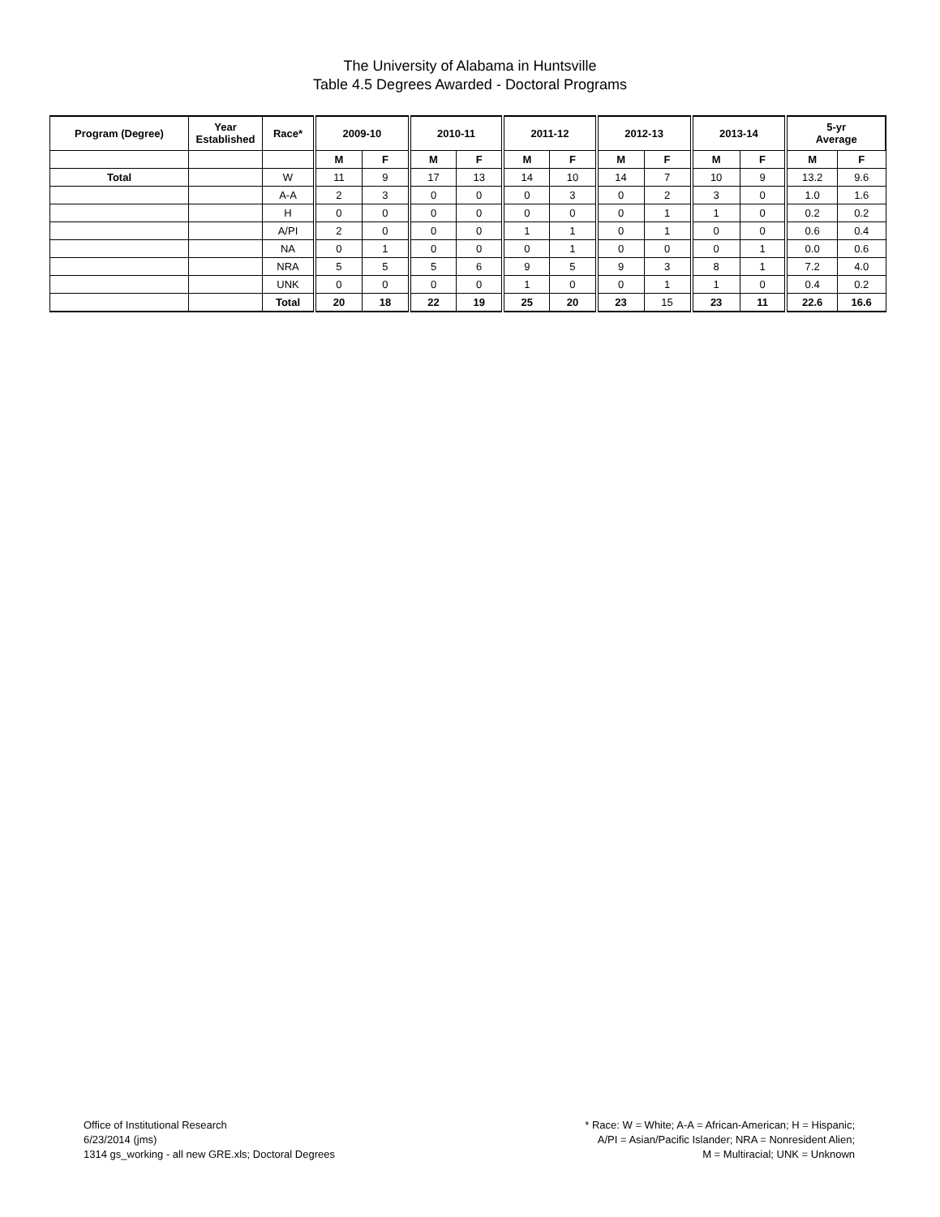The University of Alabama in Huntsville
Table 4.5 Degrees Awarded - Doctoral Programs
| Program (Degree) | Year Established | Race* | 2009-10 | | 2010-11 | | 2011-12 | | 2012-13 | | 2013-14 | | 5-yr Average | |
| --- | --- | --- | --- | --- | --- | --- | --- | --- | --- | --- | --- | --- | --- | --- |
| | | | M | F | M | F | M | F | M | F | M | F | M | F |
| Total | | W | 11 | 9 | 17 | 13 | 14 | 10 | 14 | 7 | 10 | 9 | 13.2 | 9.6 |
| | | A-A | 2 | 3 | 0 | 0 | 0 | 3 | 0 | 2 | 3 | 0 | 1.0 | 1.6 |
| | | H | 0 | 0 | 0 | 0 | 0 | 0 | 0 | 1 | 1 | 0 | 0.2 | 0.2 |
| | | A/PI | 2 | 0 | 0 | 0 | 1 | 1 | 0 | 1 | 0 | 0 | 0.6 | 0.4 |
| | | NA | 0 | 1 | 0 | 0 | 0 | 1 | 0 | 0 | 0 | 1 | 0.0 | 0.6 |
| | | NRA | 5 | 5 | 5 | 6 | 9 | 5 | 9 | 3 | 8 | 1 | 7.2 | 4.0 |
| | | UNK | 0 | 0 | 0 | 0 | 1 | 0 | 0 | 1 | 1 | 0 | 0.4 | 0.2 |
| | | Total | 20 | 18 | 22 | 19 | 25 | 20 | 23 | 15 | 23 | 11 | 22.6 | 16.6 |
Office of Institutional Research
6/23/2014 (jms)
1314 gs_working - all new GRE.xls; Doctoral Degrees
* Race: W = White; A-A = African-American; H = Hispanic;
A/PI = Asian/Pacific Islander; NRA = Nonresident Alien;
M = Multiracial; UNK = Unknown